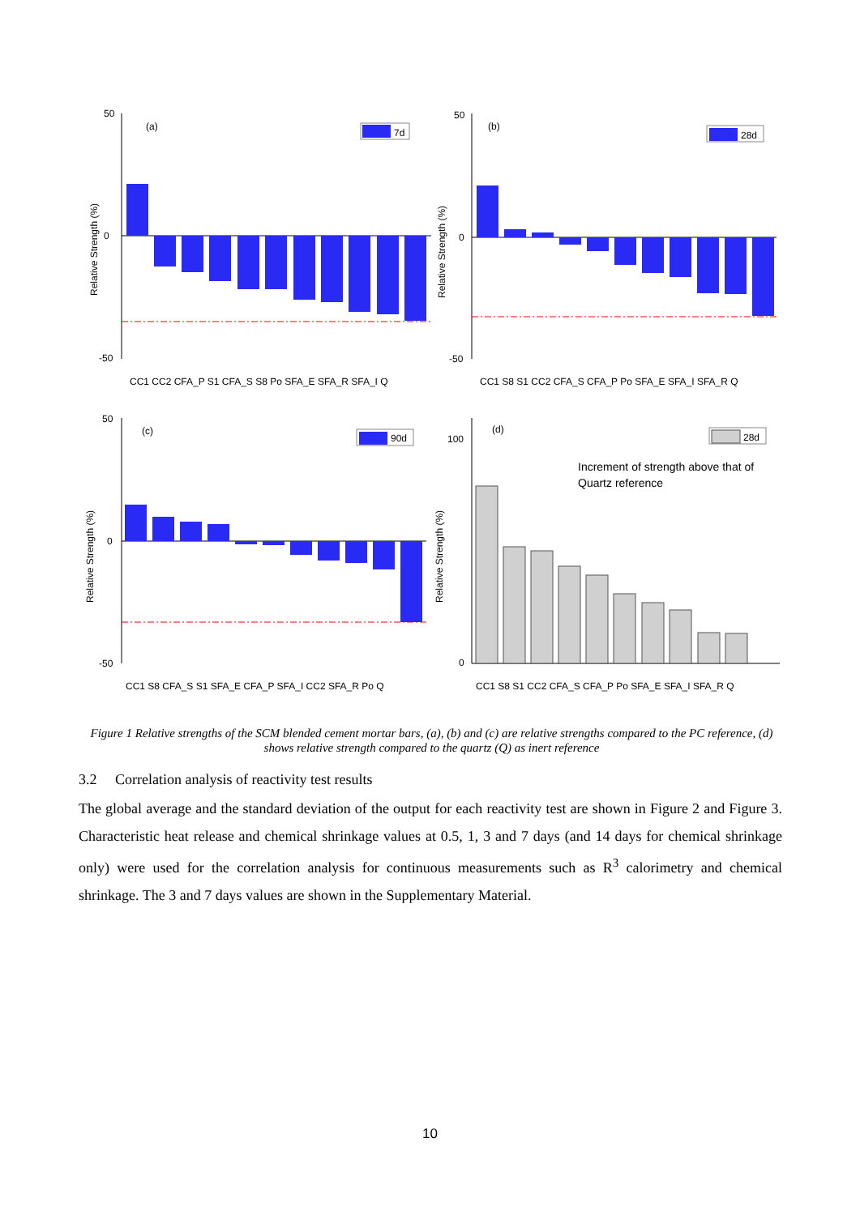(a)
7d
50
0
-50
Relative Strength (%)
CC1 CC2 CFA_P S1 CFA_S S8 Po SFA_E SFA_R SFA_I Q
(b)
28d
50
0
-50
Relative Strength (%)
CC1 S8 S1 CC2 CFA_S CFA_P Po SFA_E SFA_I SFA_R Q
(c)
90d
50
0
-50
Relative Strength (%)
CC1 S8 CFA_S S1 SFA_E CFA_P SFA_I CC2 SFA_R Po Q
(d)
28d
Increment of strength above that of
Quartz reference
100
0
Relative Strength (%)
CC1 S8 S1 CC2 CFA_S CFA_P Po SFA_E SFA_I SFA_R Q
Figure 1 Relative strengths of the SCM blended cement mortar bars, (a), (b) and (c) are relative strengths compared to the PC reference, (d) shows relative strength compared to the quartz (Q) as inert reference
3.2 Correlation analysis of reactivity test results
The global average and the standard deviation of the output for each reactivity test are shown in Figure 2 and Figure 3. Characteristic heat release and chemical shrinkage values at 0.5, 1, 3 and 7 days (and 14 days for chemical shrinkage only) were used for the correlation analysis for continuous measurements such as R<sup>3</sup> calorimetry and chemical shrinkage. The 3 and 7 days values are shown in the Supplementary Material.
10